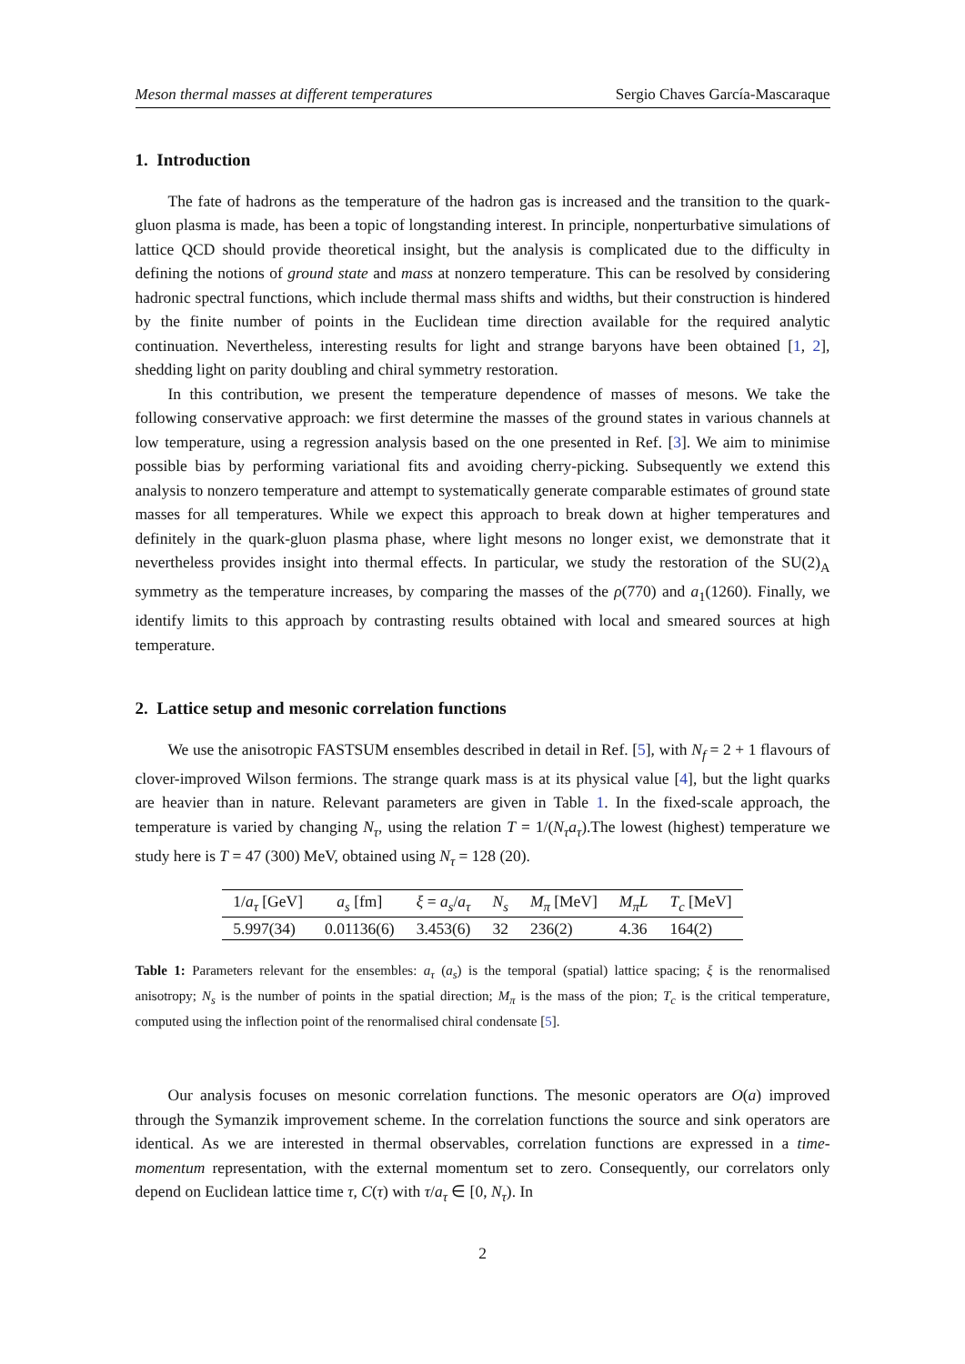Meson thermal masses at different temperatures Sergio Chaves García-Mascaraque
1. Introduction
The fate of hadrons as the temperature of the hadron gas is increased and the transition to the quark-gluon plasma is made, has been a topic of longstanding interest. In principle, nonperturbative simulations of lattice QCD should provide theoretical insight, but the analysis is complicated due to the difficulty in defining the notions of ground state and mass at nonzero temperature. This can be resolved by considering hadronic spectral functions, which include thermal mass shifts and widths, but their construction is hindered by the finite number of points in the Euclidean time direction available for the required analytic continuation. Nevertheless, interesting results for light and strange baryons have been obtained [1, 2], shedding light on parity doubling and chiral symmetry restoration.
In this contribution, we present the temperature dependence of masses of mesons. We take the following conservative approach: we first determine the masses of the ground states in various channels at low temperature, using a regression analysis based on the one presented in Ref. [3]. We aim to minimise possible bias by performing variational fits and avoiding cherry-picking. Subsequently we extend this analysis to nonzero temperature and attempt to systematically generate comparable estimates of ground state masses for all temperatures. While we expect this approach to break down at higher temperatures and definitely in the quark-gluon plasma phase, where light mesons no longer exist, we demonstrate that it nevertheless provides insight into thermal effects. In particular, we study the restoration of the SU(2)<sub>A</sub> symmetry as the temperature increases, by comparing the masses of the ρ(770) and a<sub>1</sub>(1260). Finally, we identify limits to this approach by contrasting results obtained with local and smeared sources at high temperature.
2. Lattice setup and mesonic correlation functions
We use the anisotropic FASTSUM ensembles described in detail in Ref. [5], with N<sub>f</sub> = 2 + 1 flavours of clover-improved Wilson fermions. The strange quark mass is at its physical value [4], but the light quarks are heavier than in nature. Relevant parameters are given in Table 1. In the fixed-scale approach, the temperature is varied by changing N<sub>τ</sub>, using the relation T = 1/(N<sub>τ</sub>a<sub>τ</sub>).The lowest (highest) temperature we study here is T = 47 (300) MeV, obtained using N<sub>τ</sub> = 128 (20).
| 1/ a<sub>τ</sub> [GeV] | a<sub>s</sub> [fm] | ξ = a<sub>s</sub> / a<sub>τ</sub> | N<sub>s</sub> | M<sub>π</sub> [MeV] | M<sub>π</sub>L | T<sub>c</sub> [MeV] |
| --- | --- | --- | --- | --- | --- | --- |
| 5.997(34) | 0.01136(6) | 3.453(6) | 32 | 236(2) | 4.36 | 164(2) |
Table 1: Parameters relevant for the ensembles: a<sub>τ</sub> (a<sub>s</sub>) is the temporal (spatial) lattice spacing; ξ is the renormalised anisotropy; N<sub>s</sub> is the number of points in the spatial direction; M<sub>π</sub> is the mass of the pion; T<sub>c</sub> is the critical temperature, computed using the inflection point of the renormalised chiral condensate [5].
Our analysis focuses on mesonic correlation functions. The mesonic operators are O(a) improved through the Symanzik improvement scheme. In the correlation functions the source and sink operators are identical. As we are interested in thermal observables, correlation functions are expressed in a time-momentum representation, with the external momentum set to zero. Consequently, our correlators only depend on Euclidean lattice time τ, C(τ) with τ/a<sub>τ</sub> ∈ [0, N<sub>τ</sub>). In
2